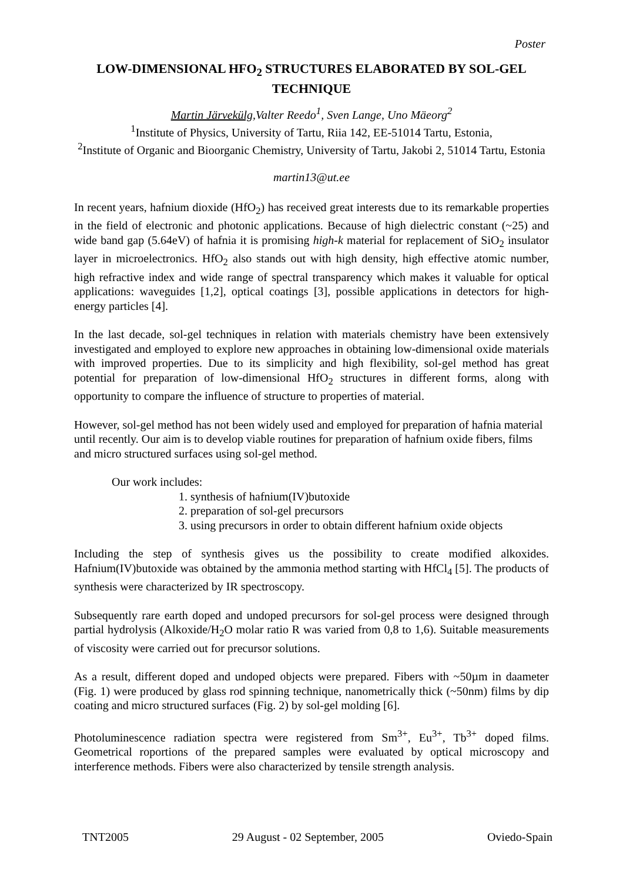Poster
LOW-DIMENSIONAL HFO<sub>2</sub> STRUCTURES ELABORATED BY SOL-GEL TECHNIQUE
Martin Järvekülg,Valter Reedo<sup>1</sup>, Sven Lange, Uno Mäeorg<sup>2</sup>
<sup>1</sup> Institute of Physics, University of Tartu, Riia 142, EE-51014 Tartu, Estonia,
<sup>2</sup> Institute of Organic and Bioorganic Chemistry, University of Tartu, Jakobi 2, 51014 Tartu, Estonia
martin13@ut.ee
In recent years, hafnium dioxide (HfO<sub>2</sub>) has received great interests due to its remarkable properties in the field of electronic and photonic applications. Because of high dielectric constant (~25) and wide band gap (5.64eV) of hafnia it is promising high-k material for replacement of SiO<sub>2</sub> insulator layer in microelectronics. HfO<sub>2</sub> also stands out with high density, high effective atomic number, high refractive index and wide range of spectral transparency which makes it valuable for optical applications: waveguides [1,2], optical coatings [3], possible applications in detectors for high-energy particles [4].
In the last decade, sol-gel techniques in relation with materials chemistry have been extensively investigated and employed to explore new approaches in obtaining low-dimensional oxide materials with improved properties. Due to its simplicity and high flexibility, sol-gel method has great potential for preparation of low-dimensional HfO<sub>2</sub> structures in different forms, along with opportunity to compare the influence of structure to properties of material.
However, sol-gel method has not been widely used and employed for preparation of hafnia material until recently. Our aim is to develop viable routines for preparation of hafnium oxide fibers, films and micro structured surfaces using sol-gel method.
Our work includes:
1. synthesis of hafnium(IV)butoxide
2. preparation of sol-gel precursors
3. using precursors in order to obtain different hafnium oxide objects
Including the step of synthesis gives us the possibility to create modified alkoxides. Hafnium(IV)butoxide was obtained by the ammonia method starting with HfCl<sub>4</sub> [5]. The products of synthesis were characterized by IR spectroscopy.
Subsequently rare earth doped and undoped precursors for sol-gel process were designed through partial hydrolysis (Alkoxide/H<sub>2</sub>O molar ratio R was varied from 0,8 to 1,6). Suitable measurements of viscosity were carried out for precursor solutions.
As a result, different doped and undoped objects were prepared. Fibers with ~50µm in daameter (Fig. 1) were produced by glass rod spinning technique, nanometrically thick (~50nm) films by dip coating and micro structured surfaces (Fig. 2) by sol-gel molding [6].
Photoluminescence radiation spectra were registered from Sm<sup>3+</sup>, Eu<sup>3+</sup>, Tb<sup>3+</sup> doped films. Geometrical roportions of the prepared samples were evaluated by optical microscopy and interference methods. Fibers were also characterized by tensile strength analysis.
TNT2005 29 August - 02 September, 2005 Oviedo-Spain